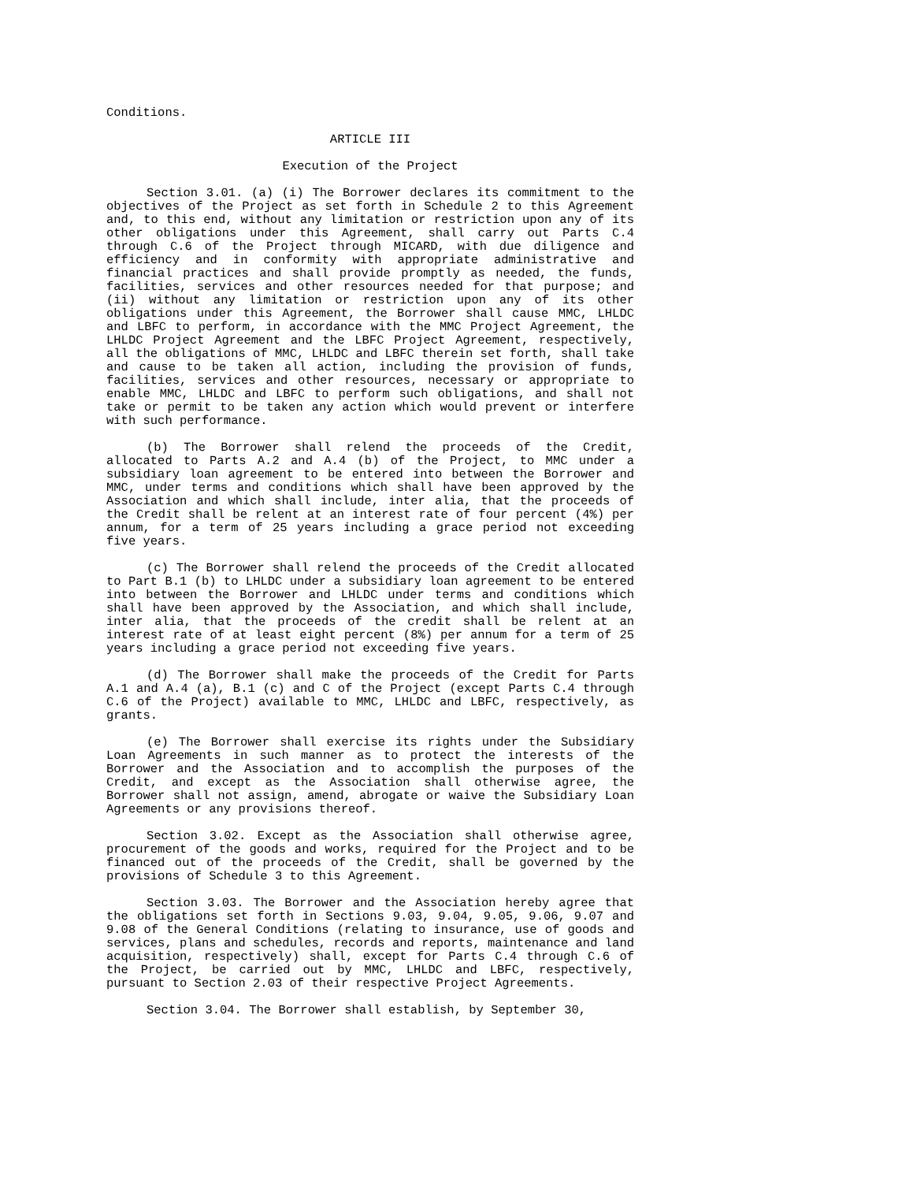Conditions.
ARTICLE III
Execution of the Project
Section 3.01. (a) (i) The Borrower declares its commitment to the objectives of the Project as set forth in Schedule 2 to this Agreement and, to this end, without any limitation or restriction upon any of its other obligations under this Agreement, shall carry out Parts C.4 through C.6 of the Project through MICARD, with due diligence and efficiency and in conformity with appropriate administrative and financial practices and shall provide promptly as needed, the funds, facilities, services and other resources needed for that purpose; and (ii) without any limitation or restriction upon any of its other obligations under this Agreement, the Borrower shall cause MMC, LHLDC and LBFC to perform, in accordance with the MMC Project Agreement, the LHLDC Project Agreement and the LBFC Project Agreement, respectively, all the obligations of MMC, LHLDC and LBFC therein set forth, shall take and cause to be taken all action, including the provision of funds, facilities, services and other resources, necessary or appropriate to enable MMC, LHLDC and LBFC to perform such obligations, and shall not take or permit to be taken any action which would prevent or interfere with such performance.
(b) The Borrower shall relend the proceeds of the Credit, allocated to Parts A.2 and A.4 (b) of the Project, to MMC under a subsidiary loan agreement to be entered into between the Borrower and MMC, under terms and conditions which shall have been approved by the Association and which shall include, inter alia, that the proceeds of the Credit shall be relent at an interest rate of four percent (4%) per annum, for a term of 25 years including a grace period not exceeding five years.
(c) The Borrower shall relend the proceeds of the Credit allocated to Part B.1 (b) to LHLDC under a subsidiary loan agreement to be entered into between the Borrower and LHLDC under terms and conditions which shall have been approved by the Association, and which shall include, inter alia, that the proceeds of the credit shall be relent at an interest rate of at least eight percent (8%) per annum for a term of 25 years including a grace period not exceeding five years.
(d) The Borrower shall make the proceeds of the Credit for Parts A.1 and A.4 (a), B.1 (c) and C of the Project (except Parts C.4 through C.6 of the Project) available to MMC, LHLDC and LBFC, respectively, as grants.
(e) The Borrower shall exercise its rights under the Subsidiary Loan Agreements in such manner as to protect the interests of the Borrower and the Association and to accomplish the purposes of the Credit, and except as the Association shall otherwise agree, the Borrower shall not assign, amend, abrogate or waive the Subsidiary Loan Agreements or any provisions thereof.
Section 3.02. Except as the Association shall otherwise agree, procurement of the goods and works, required for the Project and to be financed out of the proceeds of the Credit, shall be governed by the provisions of Schedule 3 to this Agreement.
Section 3.03. The Borrower and the Association hereby agree that the obligations set forth in Sections 9.03, 9.04, 9.05, 9.06, 9.07 and 9.08 of the General Conditions (relating to insurance, use of goods and services, plans and schedules, records and reports, maintenance and land acquisition, respectively) shall, except for Parts C.4 through C.6 of the Project, be carried out by MMC, LHLDC and LBFC, respectively, pursuant to Section 2.03 of their respective Project Agreements.
Section 3.04. The Borrower shall establish, by September 30,